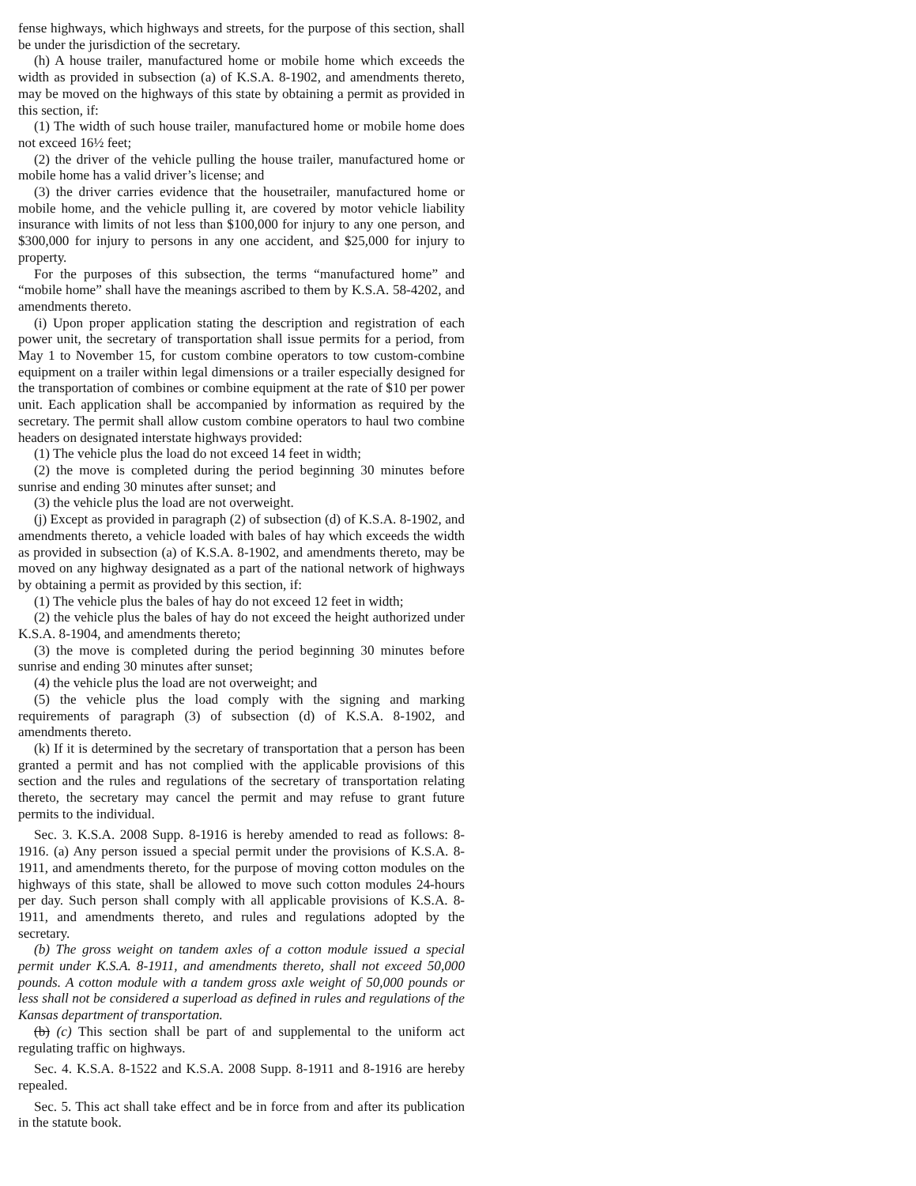fense highways, which highways and streets, for the purpose of this section, shall be under the jurisdiction of the secretary.
(h) A house trailer, manufactured home or mobile home which exceeds the width as provided in subsection (a) of K.S.A. 8-1902, and amendments thereto, may be moved on the highways of this state by obtaining a permit as provided in this section, if:
(1) The width of such house trailer, manufactured home or mobile home does not exceed 16½ feet;
(2) the driver of the vehicle pulling the house trailer, manufactured home or mobile home has a valid driver’s license; and
(3) the driver carries evidence that the housetrailer, manufactured home or mobile home, and the vehicle pulling it, are covered by motor vehicle liability insurance with limits of not less than $100,000 for injury to any one person, and $300,000 for injury to persons in any one accident, and $25,000 for injury to property.
For the purposes of this subsection, the terms “manufactured home” and “mobile home” shall have the meanings ascribed to them by K.S.A. 58-4202, and amendments thereto.
(i) Upon proper application stating the description and registration of each power unit, the secretary of transportation shall issue permits for a period, from May 1 to November 15, for custom combine operators to tow custom-combine equipment on a trailer within legal dimensions or a trailer especially designed for the transportation of combines or combine equipment at the rate of $10 per power unit. Each application shall be accompanied by information as required by the secretary. The permit shall allow custom combine operators to haul two combine headers on designated interstate highways provided:
(1) The vehicle plus the load do not exceed 14 feet in width;
(2) the move is completed during the period beginning 30 minutes before sunrise and ending 30 minutes after sunset; and
(3) the vehicle plus the load are not overweight.
(j) Except as provided in paragraph (2) of subsection (d) of K.S.A. 8-1902, and amendments thereto, a vehicle loaded with bales of hay which exceeds the width as provided in subsection (a) of K.S.A. 8-1902, and amendments thereto, may be moved on any highway designated as a part of the national network of highways by obtaining a permit as provided by this section, if:
(1) The vehicle plus the bales of hay do not exceed 12 feet in width;
(2) the vehicle plus the bales of hay do not exceed the height authorized under K.S.A. 8-1904, and amendments thereto;
(3) the move is completed during the period beginning 30 minutes before sunrise and ending 30 minutes after sunset;
(4) the vehicle plus the load are not overweight; and
(5) the vehicle plus the load comply with the signing and marking requirements of paragraph (3) of subsection (d) of K.S.A. 8-1902, and amendments thereto.
(k) If it is determined by the secretary of transportation that a person has been granted a permit and has not complied with the applicable provisions of this section and the rules and regulations of the secretary of transportation relating thereto, the secretary may cancel the permit and may refuse to grant future permits to the individual.
Sec. 3. K.S.A. 2008 Supp. 8-1916 is hereby amended to read as follows: 8-1916. (a) Any person issued a special permit under the provisions of K.S.A. 8-1911, and amendments thereto, for the purpose of moving cotton modules on the highways of this state, shall be allowed to move such cotton modules 24-hours per day. Such person shall comply with all applicable provisions of K.S.A. 8-1911, and amendments thereto, and rules and regulations adopted by the secretary.
(b) The gross weight on tandem axles of a cotton module issued a special permit under K.S.A. 8-1911, and amendments thereto, shall not exceed 50,000 pounds. A cotton module with a tandem gross axle weight of 50,000 pounds or less shall not be considered a superload as defined in rules and regulations of the Kansas department of transportation.
(b) (c) This section shall be part of and supplemental to the uniform act regulating traffic on highways.
Sec. 4. K.S.A. 8-1522 and K.S.A. 2008 Supp. 8-1911 and 8-1916 are hereby repealed.
Sec. 5. This act shall take effect and be in force from and after its publication in the statute book.